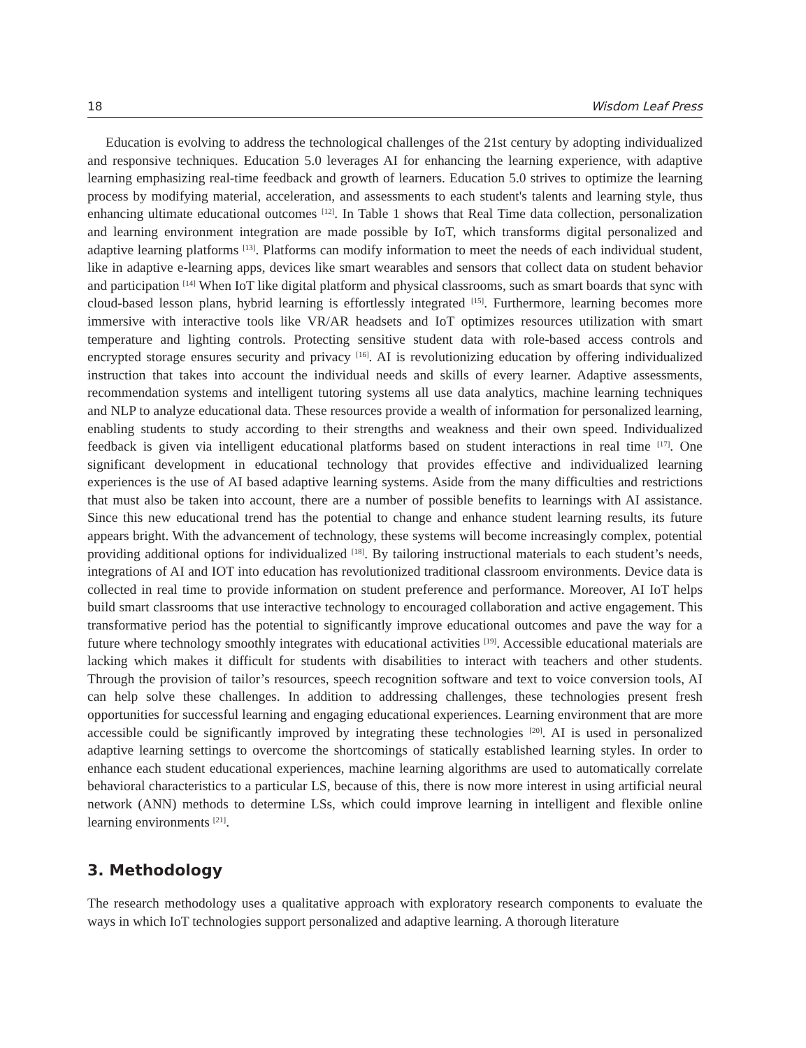18 Wisdom Leaf Press
Education is evolving to address the technological challenges of the 21st century by adopting individualized and responsive techniques. Education 5.0 leverages AI for enhancing the learning experience, with adaptive learning emphasizing real-time feedback and growth of learners. Education 5.0 strives to optimize the learning process by modifying material, acceleration, and assessments to each student's talents and learning style, thus enhancing ultimate educational outcomes <sup>[12]</sup>. In Table 1 shows that Real Time data collection, personalization and learning environment integration are made possible by IoT, which transforms digital personalized and adaptive learning platforms <sup>[13]</sup>. Platforms can modify information to meet the needs of each individual student, like in adaptive e-learning apps, devices like smart wearables and sensors that collect data on student behavior and participation <sup>[14]</sup> When IoT like digital platform and physical classrooms, such as smart boards that sync with cloud-based lesson plans, hybrid learning is effortlessly integrated <sup>[15]</sup>. Furthermore, learning becomes more immersive with interactive tools like VR/AR headsets and IoT optimizes resources utilization with smart temperature and lighting controls. Protecting sensitive student data with role-based access controls and encrypted storage ensures security and privacy <sup>[16]</sup>. AI is revolutionizing education by offering individualized instruction that takes into account the individual needs and skills of every learner. Adaptive assessments, recommendation systems and intelligent tutoring systems all use data analytics, machine learning techniques and NLP to analyze educational data. These resources provide a wealth of information for personalized learning, enabling students to study according to their strengths and weakness and their own speed. Individualized feedback is given via intelligent educational platforms based on student interactions in real time <sup>[17]</sup>. One significant development in educational technology that provides effective and individualized learning experiences is the use of AI based adaptive learning systems. Aside from the many difficulties and restrictions that must also be taken into account, there are a number of possible benefits to learnings with AI assistance. Since this new educational trend has the potential to change and enhance student learning results, its future appears bright. With the advancement of technology, these systems will become increasingly complex, potential providing additional options for individualized <sup>[18]</sup>. By tailoring instructional materials to each student’s needs, integrations of AI and IOT into education has revolutionized traditional classroom environments. Device data is collected in real time to provide information on student preference and performance. Moreover, AI IoT helps build smart classrooms that use interactive technology to encouraged collaboration and active engagement. This transformative period has the potential to significantly improve educational outcomes and pave the way for a future where technology smoothly integrates with educational activities <sup>[19]</sup>. Accessible educational materials are lacking which makes it difficult for students with disabilities to interact with teachers and other students. Through the provision of tailor’s resources, speech recognition software and text to voice conversion tools, AI can help solve these challenges. In addition to addressing challenges, these technologies present fresh opportunities for successful learning and engaging educational experiences. Learning environment that are more accessible could be significantly improved by integrating these technologies <sup>[20]</sup>. AI is used in personalized adaptive learning settings to overcome the shortcomings of statically established learning styles. In order to enhance each student educational experiences, machine learning algorithms are used to automatically correlate behavioral characteristics to a particular LS, because of this, there is now more interest in using artificial neural network (ANN) methods to determine LSs, which could improve learning in intelligent and flexible online learning environments <sup>[21]</sup>.
3. Methodology
The research methodology uses a qualitative approach with exploratory research components to evaluate the ways in which IoT technologies support personalized and adaptive learning. A thorough literature